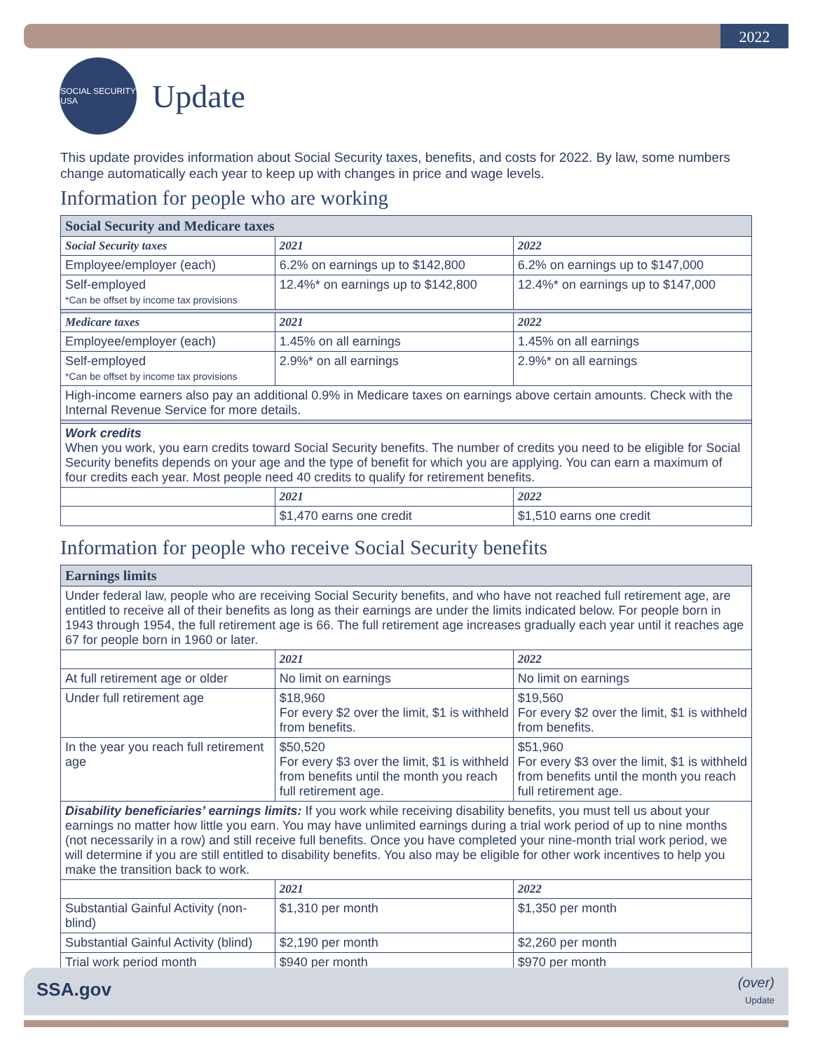2022
SOCIAL SECURITY
USA
Update
This update provides information about Social Security taxes, benefits, and costs for 2022. By law, some numbers change automatically each year to keep up with changes in price and wage levels.
Information for people who are working
| Social Security and Medicare taxes | | |
| --- | --- | --- |
| Social Security taxes | 2021 | 2022 |
| Employee/employer (each) | 6.2% on earnings up to $142,800 | 6.2% on earnings up to $147,000 |
| Self-employed *Can be offset by income tax provisions | 12.4%* on earnings up to $142,800 | 12.4%* on earnings up to $147,000 |
| Medicare taxes | 2021 | 2022 |
| Employee/employer (each) | 1.45% on all earnings | 1.45% on all earnings |
| Self-employed *Can be offset by income tax provisions | 2.9%* on all earnings | 2.9%* on all earnings |
| High-income earners also pay an additional 0.9% in Medicare taxes on earnings above certain amounts. Check with the Internal Revenue Service for more details. | | |
| Work credits When you work, you earn credits toward Social Security benefits. The number of credits you need to be eligible for Social Security benefits depends on your age and the type of benefit for which you are applying. You can earn a maximum of four credits each year. Most people need 40 credits to qualify for retirement benefits. | | |
| | 2021 | 2022 |
| | $1,470 earns one credit | $1,510 earns one credit |
Information for people who receive Social Security benefits
| Earnings limits | | |
| --- | --- | --- |
| Under federal law, people who are receiving Social Security benefits, and who have not reached full retirement age, are entitled to receive all of their benefits as long as their earnings are under the limits indicated below. For people born in 1943 through 1954, the full retirement age is 66. The full retirement age increases gradually each year until it reaches age 67 for people born in 1960 or later. | | |
| | 2021 | 2022 |
| At full retirement age or older | No limit on earnings | No limit on earnings |
| Under full retirement age | $18,960 For every $2 over the limit, $1 is withheld from benefits. | $19,560 For every $2 over the limit, $1 is withheld from benefits. |
| In the year you reach full retirement age | $50,520 For every $3 over the limit, $1 is withheld from benefits until the month you reach full retirement age. | $51,960 For every $3 over the limit, $1 is withheld from benefits until the month you reach full retirement age. |
| Disability beneficiaries’ earnings limits: If you work while receiving disability benefits, you must tell us about your earnings no matter how little you earn. You may have unlimited earnings during a trial work period of up to nine months (not necessarily in a row) and still receive full benefits. Once you have completed your nine-month trial work period, we will determine if you are still entitled to disability benefits. You also may be eligible for other work incentives to help you make the transition back to work. | | |
| | 2021 | 2022 |
| Substantial Gainful Activity (non-blind) | $1,310 per month | $1,350 per month |
| Substantial Gainful Activity (blind) | $2,190 per month | $2,260 per month |
| Trial work period month | $940 per month | $970 per month |
SSA.gov
(over)
Update